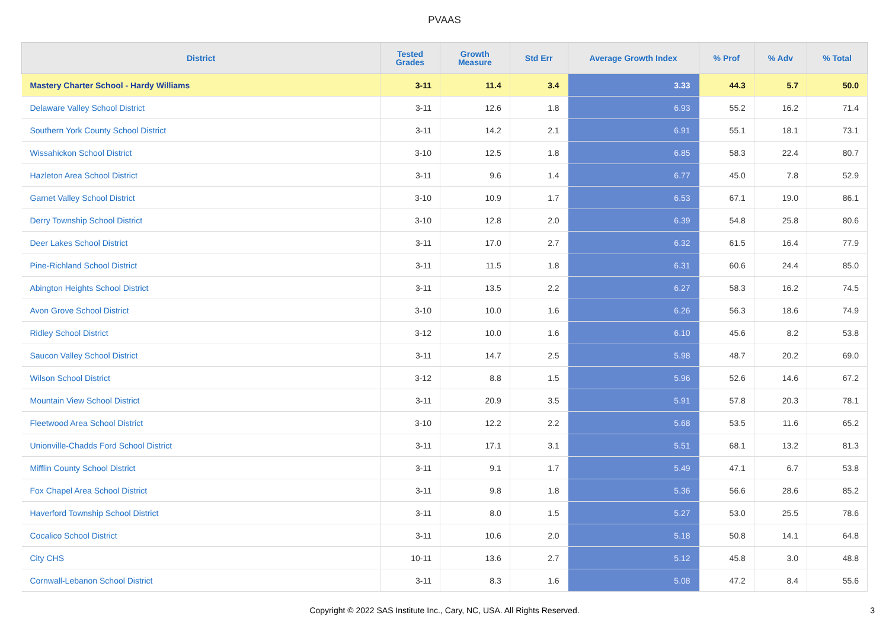PVAAS
| District | Tested Grades | Growth Measure | Std Err | Average Growth Index | % Prof | % Adv | % Total |
| --- | --- | --- | --- | --- | --- | --- | --- |
| Mastery Charter School - Hardy Williams | 3-11 | 11.4 | 3.4 | 3.33 | 44.3 | 5.7 | 50.0 |
| Delaware Valley School District | 3-11 | 12.6 | 1.8 | 6.93 | 55.2 | 16.2 | 71.4 |
| Southern York County School District | 3-11 | 14.2 | 2.1 | 6.91 | 55.1 | 18.1 | 73.1 |
| Wissahickon School District | 3-10 | 12.5 | 1.8 | 6.85 | 58.3 | 22.4 | 80.7 |
| Hazleton Area School District | 3-11 | 9.6 | 1.4 | 6.77 | 45.0 | 7.8 | 52.9 |
| Garnet Valley School District | 3-10 | 10.9 | 1.7 | 6.53 | 67.1 | 19.0 | 86.1 |
| Derry Township School District | 3-10 | 12.8 | 2.0 | 6.39 | 54.8 | 25.8 | 80.6 |
| Deer Lakes School District | 3-11 | 17.0 | 2.7 | 6.32 | 61.5 | 16.4 | 77.9 |
| Pine-Richland School District | 3-11 | 11.5 | 1.8 | 6.31 | 60.6 | 24.4 | 85.0 |
| Abington Heights School District | 3-11 | 13.5 | 2.2 | 6.27 | 58.3 | 16.2 | 74.5 |
| Avon Grove School District | 3-10 | 10.0 | 1.6 | 6.26 | 56.3 | 18.6 | 74.9 |
| Ridley School District | 3-12 | 10.0 | 1.6 | 6.10 | 45.6 | 8.2 | 53.8 |
| Saucon Valley School District | 3-11 | 14.7 | 2.5 | 5.98 | 48.7 | 20.2 | 69.0 |
| Wilson School District | 3-12 | 8.8 | 1.5 | 5.96 | 52.6 | 14.6 | 67.2 |
| Mountain View School District | 3-11 | 20.9 | 3.5 | 5.91 | 57.8 | 20.3 | 78.1 |
| Fleetwood Area School District | 3-10 | 12.2 | 2.2 | 5.68 | 53.5 | 11.6 | 65.2 |
| Unionville-Chadds Ford School District | 3-11 | 17.1 | 3.1 | 5.51 | 68.1 | 13.2 | 81.3 |
| Mifflin County School District | 3-11 | 9.1 | 1.7 | 5.49 | 47.1 | 6.7 | 53.8 |
| Fox Chapel Area School District | 3-11 | 9.8 | 1.8 | 5.36 | 56.6 | 28.6 | 85.2 |
| Haverford Township School District | 3-11 | 8.0 | 1.5 | 5.27 | 53.0 | 25.5 | 78.6 |
| Cocalico School District | 3-11 | 10.6 | 2.0 | 5.18 | 50.8 | 14.1 | 64.8 |
| City CHS | 10-11 | 13.6 | 2.7 | 5.12 | 45.8 | 3.0 | 48.8 |
| Cornwall-Lebanon School District | 3-11 | 8.3 | 1.6 | 5.08 | 47.2 | 8.4 | 55.6 |
Copyright © 2022 SAS Institute Inc., Cary, NC, USA. All Rights Reserved.
3